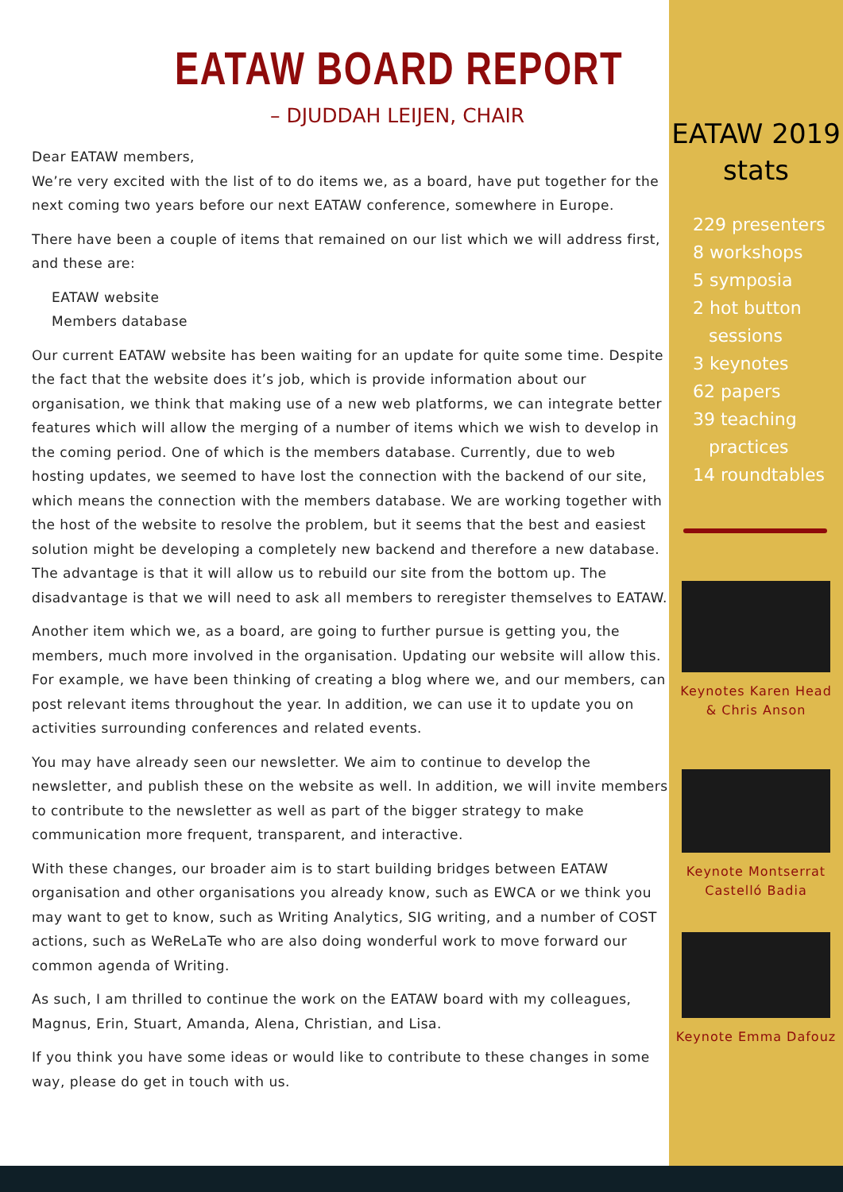EATAW BOARD REPORT
– DJUDDAH LEIJEN, CHAIR
Dear EATAW members,
We’re very excited with the list of to do items we, as a board, have put together for the next coming two years before our next EATAW conference, somewhere in Europe.
There have been a couple of items that remained on our list which we will address first, and these are:
EATAW website
Members database
Our current EATAW website has been waiting for an update for quite some time. Despite the fact that the website does it’s job, which is provide information about our organisation, we think that making use of a new web platforms, we can integrate better features which will allow the merging of a number of items which we wish to develop in the coming period. One of which is the members database. Currently, due to web hosting updates, we seemed to have lost the connection with the backend of our site, which means the connection with the members database. We are working together with the host of the website to resolve the problem, but it seems that the best and easiest solution might be developing a completely new backend and therefore a new database. The advantage is that it will allow us to rebuild our site from the bottom up. The disadvantage is that we will need to ask all members to reregister themselves to EATAW.
Another item which we, as a board, are going to further pursue is getting you, the members, much more involved in the organisation. Updating our website will allow this. For example, we have been thinking of creating a blog where we, and our members, can post relevant items throughout the year. In addition, we can use it to update you on activities surrounding conferences and related events.
You may have already seen our newsletter. We aim to continue to develop the newsletter, and publish these on the website as well. In addition, we will invite members to contribute to the newsletter as well as part of the bigger strategy to make communication more frequent, transparent, and interactive.
With these changes, our broader aim is to start building bridges between EATAW organisation and other organisations you already know, such as EWCA or we think you may want to get to know, such as Writing Analytics, SIG writing, and a number of COST actions, such as WeReLaTe who are also doing wonderful work to move forward our common agenda of Writing.
As such, I am thrilled to continue the work on the EATAW board with my colleagues, Magnus, Erin, Stuart, Amanda, Alena, Christian, and Lisa.
If you think you have some ideas or would like to contribute to these changes in some way, please do get in touch with us.
EATAW 2019
stats
229 presenters
8 workshops
5 symposia
2 hot button
sessions
3 keynotes
62 papers
39 teaching
practices
14 roundtables
Keynotes Karen Head
& Chris Anson
Keynote Montserrat
Castelló Badia
Keynote Emma Dafouz